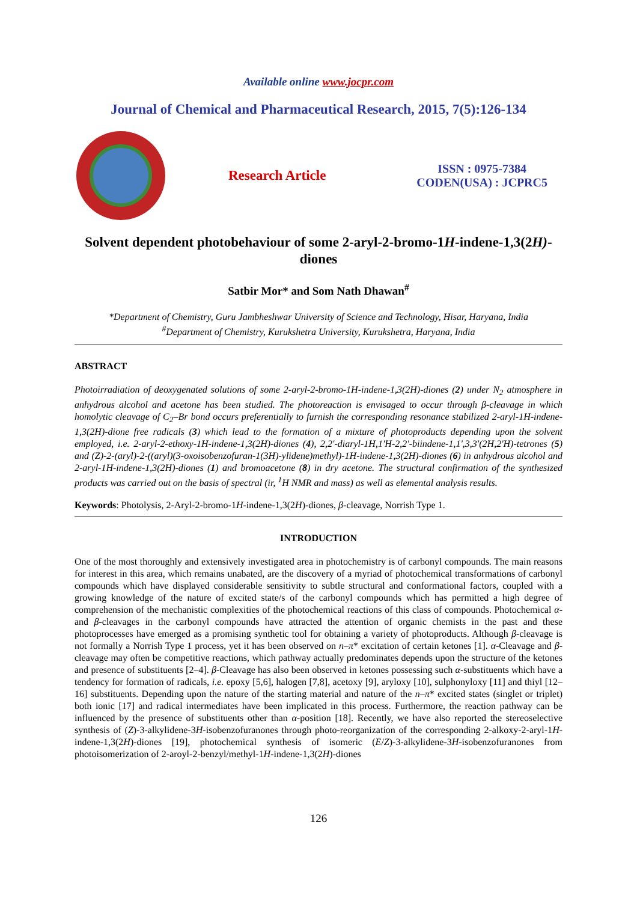Available online www.jocpr.com
Journal of Chemical and Pharmaceutical Research, 2015, 7(5):126-134
Research Article
ISSN : 0975-7384
CODEN(USA) : JCPRC5
Solvent dependent photobehaviour of some 2-aryl-2-bromo-1H-indene-1,3(2H)-diones
Satbir Mor* and Som Nath Dhawan<sup>#</sup>
*Department of Chemistry, Guru Jambheshwar University of Science and Technology, Hisar, Haryana, India
<sup>#</sup> Department of Chemistry, Kurukshetra University, Kurukshetra, Haryana, India
ABSTRACT
Photoirradiation of deoxygenated solutions of some 2-aryl-2-bromo-1H-indene-1,3(2H)-diones (2) under N<sub>2</sub> atmosphere in anhydrous alcohol and acetone has been studied. The photoreaction is envisaged to occur through β-cleavage in which homolytic cleavage of C<sub>2</sub>–Br bond occurs preferentially to furnish the corresponding resonance stabilized 2-aryl-1H-indene-1,3(2H)-dione free radicals (3) which lead to the formation of a mixture of photoproducts depending upon the solvent employed, i.e. 2-aryl-2-ethoxy-1H-indene-1,3(2H)-diones (4), 2,2'-diaryl-1H,1'H-2,2'-biindene-1,1',3,3'(2H,2'H)-tetrones (5) and (Z)-2-(aryl)-2-((aryl)(3-oxoisobenzofuran-1(3H)-ylidene)methyl)-1H-indene-1,3(2H)-diones (6) in anhydrous alcohol and 2-aryl-1H-indene-1,3(2H)-diones (1) and bromoacetone (8) in dry acetone. The structural confirmation of the synthesized products was carried out on the basis of spectral (ir, <sup>1</sup>H NMR and mass) as well as elemental analysis results.
Keywords: Photolysis, 2-Aryl-2-bromo-1H-indene-1,3(2H)-diones, β-cleavage, Norrish Type 1.
INTRODUCTION
One of the most thoroughly and extensively investigated area in photochemistry is of carbonyl compounds. The main reasons for interest in this area, which remains unabated, are the discovery of a myriad of photochemical transformations of carbonyl compounds which have displayed considerable sensitivity to subtle structural and conformational factors, coupled with a growing knowledge of the nature of excited state/s of the carbonyl compounds which has permitted a high degree of comprehension of the mechanistic complexities of the photochemical reactions of this class of compounds. Photochemical α- and β-cleavages in the carbonyl compounds have attracted the attention of organic chemists in the past and these photoprocesses have emerged as a promising synthetic tool for obtaining a variety of photoproducts. Although β-cleavage is not formally a Norrish Type 1 process, yet it has been observed on n–π* excitation of certain ketones [1]. α-Cleavage and β-cleavage may often be competitive reactions, which pathway actually predominates depends upon the structure of the ketones and presence of substituents [2–4]. β-Cleavage has also been observed in ketones possessing such α-substituents which have a tendency for formation of radicals, i.e. epoxy [5,6], halogen [7,8], acetoxy [9], aryloxy [10], sulphonyloxy [11] and thiyl [12–16] substituents. Depending upon the nature of the starting material and nature of the n–π* excited states (singlet or triplet) both ionic [17] and radical intermediates have been implicated in this process. Furthermore, the reaction pathway can be influenced by the presence of substituents other than α-position [18]. Recently, we have also reported the stereoselective synthesis of (Z)-3-alkylidene-3H-isobenzofuranones through photo-reorganization of the corresponding 2-alkoxy-2-aryl-1H-indene-1,3(2H)-diones [19], photochemical synthesis of isomeric (E/Z)-3-alkylidene-3H-isobenzofuranones from photoisomerization of 2-aroyl-2-benzyl/methyl-1H-indene-1,3(2H)-diones
126